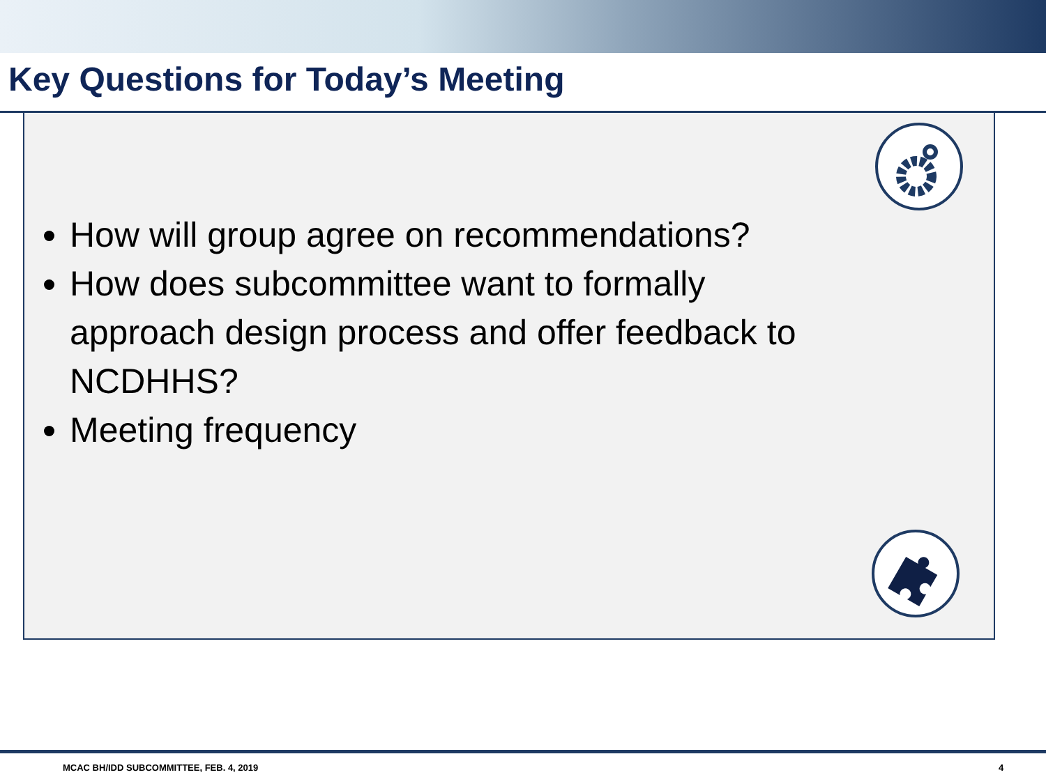Key Questions for Today’s Meeting
How will group agree on recommendations?
How does subcommittee want to formally approach design process and offer feedback to NCDHHS?
Meeting frequency
MCAC BH/IDD SUBCOMMITTEE, FEB. 4, 2019
4